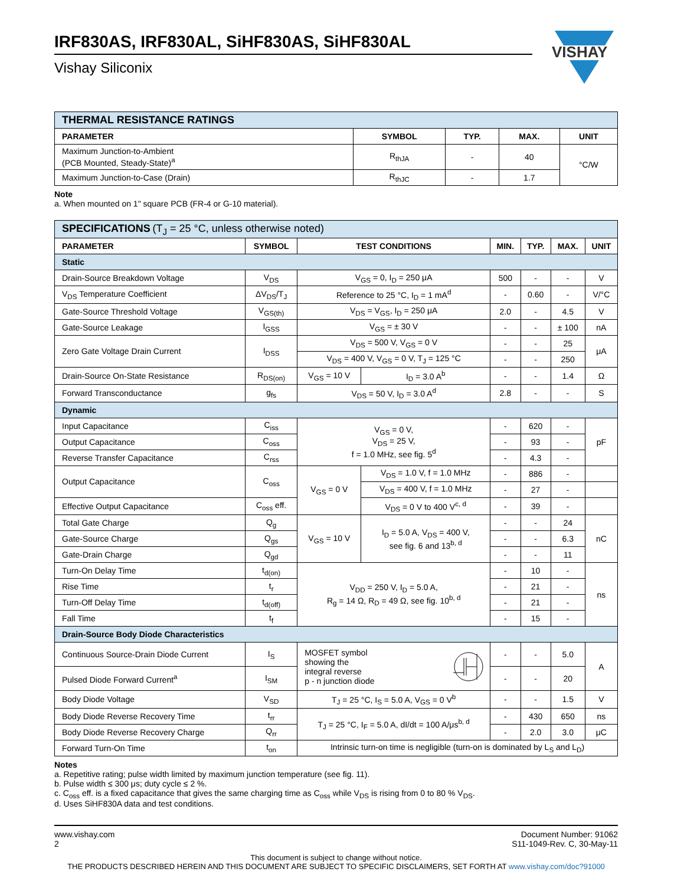VISHAY
IRF830AS, IRF830AL, SiHF830AS, SiHF830AL
Vishay Siliconix
| THERMAL RESISTANCE RATINGS | | | | |
| PARAMETER | SYMBOL | TYP. | MAX. | UNIT |
| Maximum Junction-to-Ambient (PCB Mounted, Steady-State)<sup>a</sup> | R<sub>thJA</sub> | - | 40 | °C/W |
| Maximum Junction-to-Case (Drain) | R<sub>thJC</sub> | - | 1.7 | |
Note
a. When mounted on 1" square PCB (FR-4 or G-10 material).
| SPECIFICATIONS (T<sub>J</sub> = 25 °C, unless otherwise noted) | | | | | | | |
| PARAMETER | SYMBOL | TEST CONDITIONS | | MIN. | TYP. | MAX. | UNIT |
| Static | | | | | | | |
| Drain-Source Breakdown Voltage | V<sub>DS</sub> | V<sub>GS</sub> = 0, I<sub>D</sub> = 250 μA | | 500 | - | - | V |
| V<sub>DS</sub> Temperature Coefficient | ΔV<sub>DS</sub>/T<sub>J</sub> | Reference to 25 °C, I<sub>D</sub> = 1 mA<sup>d</sup> | | - | 0.60 | - | V/°C |
| Gate-Source Threshold Voltage | V<sub>GS(th)</sub> | V<sub>DS</sub> = V<sub>GS</sub>, I<sub>D</sub> = 250 μA | | 2.0 | - | 4.5 | V |
| Gate-Source Leakage | I<sub>GSS</sub> | V<sub>GS</sub> = ± 30 V | | - | - | ± 100 | nA |
| Zero Gate Voltage Drain Current | I<sub>DSS</sub> | V<sub>DS</sub> = 500 V, V<sub>GS</sub> = 0 V | | - | - | 25 | μA |
| | | V<sub>DS</sub> = 400 V, V<sub>GS</sub> = 0 V, T<sub>J</sub> = 125 °C | | - | - | 250 | |
| Drain-Source On-State Resistance | R<sub>DS(on)</sub> | V<sub>GS</sub> = 10 V | I<sub>D</sub> = 3.0 A<sup>b</sup> | - | - | 1.4 | Ω |
| Forward Transconductance | g<sub>fs</sub> | V<sub>DS</sub> = 50 V, I<sub>D</sub> = 3.0 A<sup>d</sup> | | 2.8 | - | - | S |
| Dynamic | | | | | | | |
| Input Capacitance | C<sub>iss</sub> | V<sub>GS</sub> = 0 V, V<sub>DS</sub> = 25 V, f = 1.0 MHz, see fig. 5<sup>d</sup> | | - | 620 | - | pF |
| Output Capacitance | C<sub>oss</sub> | | | - | 93 | - | |
| Reverse Transfer Capacitance | C<sub>rss</sub> | | | - | 4.3 | - | |
| Output Capacitance | C<sub>oss</sub> | V<sub>GS</sub> = 0 V | V<sub>DS</sub> = 1.0 V, f = 1.0 MHz | - | 886 | - | |
| | | | V<sub>DS</sub> = 400 V, f = 1.0 MHz | - | 27 | - | |
| Effective Output Capacitance | C<sub>oss</sub> eff. | | V<sub>DS</sub> = 0 V to 400 V<sup>c, d</sup> | - | 39 | - | |
| Total Gate Charge | Q<sub>g</sub> | V<sub>GS</sub> = 10 V | I<sub>D</sub> = 5.0 A, V<sub>DS</sub> = 400 V, see fig. 6 and 13<sup>b, d</sup> | - | - | 24 | nC |
| Gate-Source Charge | Q<sub>gs</sub> | | | - | - | 6.3 | |
| Gate-Drain Charge | Q<sub>gd</sub> | | | - | - | 11 | |
| Turn-On Delay Time | t<sub>d(on)</sub> | V<sub>DD</sub> = 250 V, I<sub>D</sub> = 5.0 A, R<sub>g</sub> = 14 Ω, R<sub>D</sub> = 49 Ω, see fig. 10<sup>b, d</sup> | | - | 10 | - | ns |
| Rise Time | t<sub>r</sub> | | | - | 21 | - | |
| Turn-Off Delay Time | t<sub>d(off)</sub> | | | - | 21 | - | |
| Fall Time | t<sub>f</sub> | | | - | 15 | - | |
| Drain-Source Body Diode Characteristics | | | | | | | |
| Continuous Source-Drain Diode Current | I<sub>S</sub> | MOSFET symbol showing the integral reverse p - n junction diode | | - | - | 5.0 | A |
| Pulsed Diode Forward Current<sup>a</sup> | I<sub>SM</sub> | | | - | - | 20 | |
| Body Diode Voltage | V<sub>SD</sub> | T<sub>J</sub> = 25 °C, I<sub>S</sub> = 5.0 A, V<sub>GS</sub> = 0 V<sup>b</sup> | | - | - | 1.5 | V |
| Body Diode Reverse Recovery Time | t<sub>rr</sub> | T<sub>J</sub> = 25 °C, I<sub>F</sub> = 5.0 A, dI/dt = 100 A/μs<sup>b, d</sup> | | - | 430 | 650 | ns |
| Body Diode Reverse Recovery Charge | Q<sub>rr</sub> | | | - | 2.0 | 3.0 | μC |
| Forward Turn-On Time | t<sub>on</sub> | Intrinsic turn-on time is negligible (turn-on is dominated by L<sub>S</sub> and L<sub>D</sub>) | | | | | |
Notes
a. Repetitive rating; pulse width limited by maximum junction temperature (see fig. 11).
b. Pulse width ≤ 300 μs; duty cycle ≤ 2 %.
c. C<sub>oss</sub> eff. is a fixed capacitance that gives the same charging time as C<sub>oss</sub> while V<sub>DS</sub> is rising from 0 to 80 % V<sub>DS</sub>.
d. Uses SiHF830A data and test conditions.
www.vishay.com
2
Document Number: 91062
S11-1049-Rev. C, 30-May-11
This document is subject to change without notice.
THE PRODUCTS DESCRIBED HEREIN AND THIS DOCUMENT ARE SUBJECT TO SPECIFIC DISCLAIMERS, SET FORTH AT www.vishay.com/doc?91000